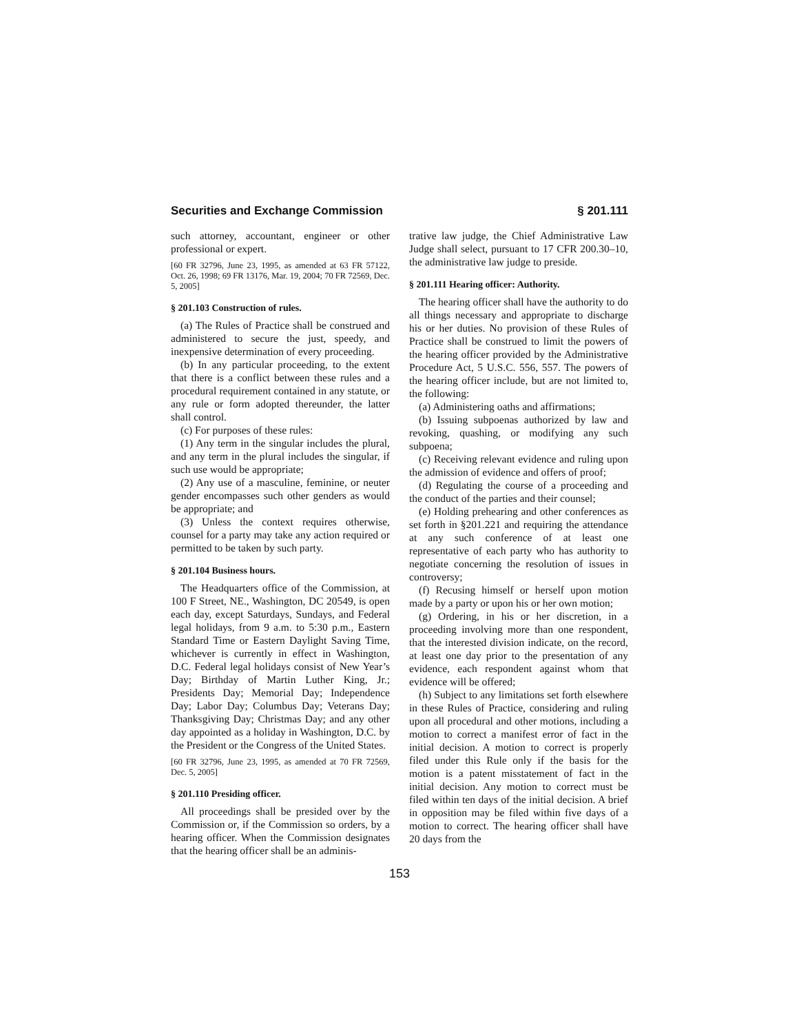Securities and Exchange Commission § 201.111
such attorney, accountant, engineer or other professional or expert.
[60 FR 32796, June 23, 1995, as amended at 63 FR 57122, Oct. 26, 1998; 69 FR 13176, Mar. 19, 2004; 70 FR 72569, Dec. 5, 2005]
§ 201.103 Construction of rules.
(a) The Rules of Practice shall be construed and administered to secure the just, speedy, and inexpensive determination of every proceeding.
(b) In any particular proceeding, to the extent that there is a conflict between these rules and a procedural requirement contained in any statute, or any rule or form adopted thereunder, the latter shall control.
(c) For purposes of these rules:
(1) Any term in the singular includes the plural, and any term in the plural includes the singular, if such use would be appropriate;
(2) Any use of a masculine, feminine, or neuter gender encompasses such other genders as would be appropriate; and
(3) Unless the context requires otherwise, counsel for a party may take any action required or permitted to be taken by such party.
§ 201.104 Business hours.
The Headquarters office of the Commission, at 100 F Street, NE., Washington, DC 20549, is open each day, except Saturdays, Sundays, and Federal legal holidays, from 9 a.m. to 5:30 p.m., Eastern Standard Time or Eastern Daylight Saving Time, whichever is currently in effect in Washington, D.C. Federal legal holidays consist of New Year’s Day; Birthday of Martin Luther King, Jr.; Presidents Day; Memorial Day; Independence Day; Labor Day; Columbus Day; Veterans Day; Thanksgiving Day; Christmas Day; and any other day appointed as a holiday in Washington, D.C. by the President or the Congress of the United States.
[60 FR 32796, June 23, 1995, as amended at 70 FR 72569, Dec. 5, 2005]
§ 201.110 Presiding officer.
All proceedings shall be presided over by the Commission or, if the Commission so orders, by a hearing officer. When the Commission designates that the hearing officer shall be an adminis-
trative law judge, the Chief Administrative Law Judge shall select, pursuant to 17 CFR 200.30–10, the administrative law judge to preside.
§ 201.111 Hearing officer: Authority.
The hearing officer shall have the authority to do all things necessary and appropriate to discharge his or her duties. No provision of these Rules of Practice shall be construed to limit the powers of the hearing officer provided by the Administrative Procedure Act, 5 U.S.C. 556, 557. The powers of the hearing officer include, but are not limited to, the following:
(a) Administering oaths and affirmations;
(b) Issuing subpoenas authorized by law and revoking, quashing, or modifying any such subpoena;
(c) Receiving relevant evidence and ruling upon the admission of evidence and offers of proof;
(d) Regulating the course of a proceeding and the conduct of the parties and their counsel;
(e) Holding prehearing and other conferences as set forth in §201.221 and requiring the attendance at any such conference of at least one representative of each party who has authority to negotiate concerning the resolution of issues in controversy;
(f) Recusing himself or herself upon motion made by a party or upon his or her own motion;
(g) Ordering, in his or her discretion, in a proceeding involving more than one respondent, that the interested division indicate, on the record, at least one day prior to the presentation of any evidence, each respondent against whom that evidence will be offered;
(h) Subject to any limitations set forth elsewhere in these Rules of Practice, considering and ruling upon all procedural and other motions, including a motion to correct a manifest error of fact in the initial decision. A motion to correct is properly filed under this Rule only if the basis for the motion is a patent misstatement of fact in the initial decision. Any motion to correct must be filed within ten days of the initial decision. A brief in opposition may be filed within five days of a motion to correct. The hearing officer shall have 20 days from the
153